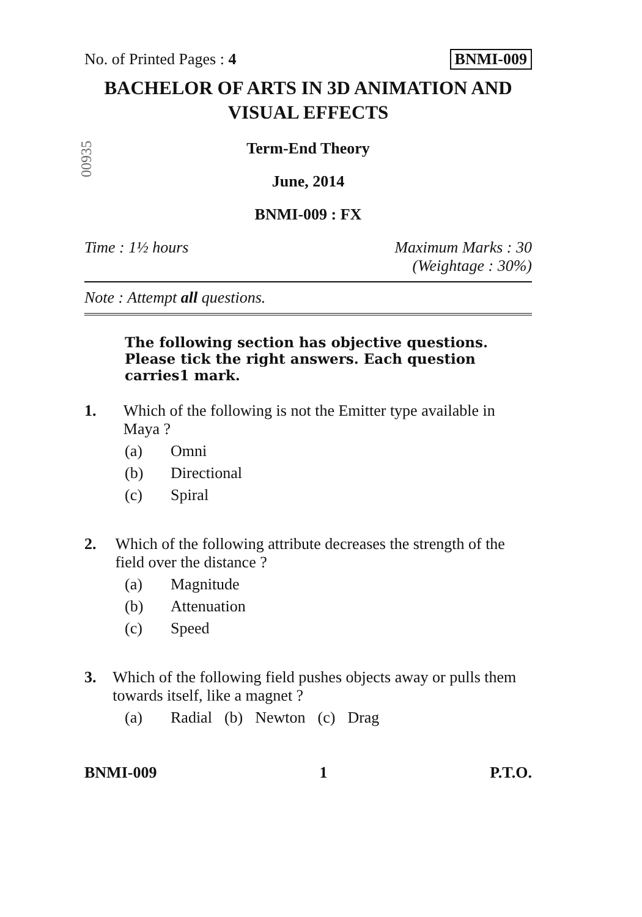No. of Printed Pages : 4 BNMI-009
BACHELOR OF ARTS IN 3D ANIMATION AND VISUAL EFFECTS
00935
Term-End Theory
June, 2014
BNMI-009 : FX
Time : 1½ hours Maximum Marks : 30
(Weightage : 30%)
Note : Attempt all questions.
The following section has objective questions. Please tick the right answers. Each question carries1 mark.
1. Which of the following is not the Emitter type available in Maya ?
(a) Omni
(b) Directional
(c) Spiral
2. Which of the following attribute decreases the strength of the field over the distance ?
(a) Magnitude
(b) Attenuation
(c) Speed
3. Which of the following field pushes objects away or pulls them towards itself, like a magnet ?
(a) Radial (b) Newton (c) Drag
BNMI-009 1 P.T.O.